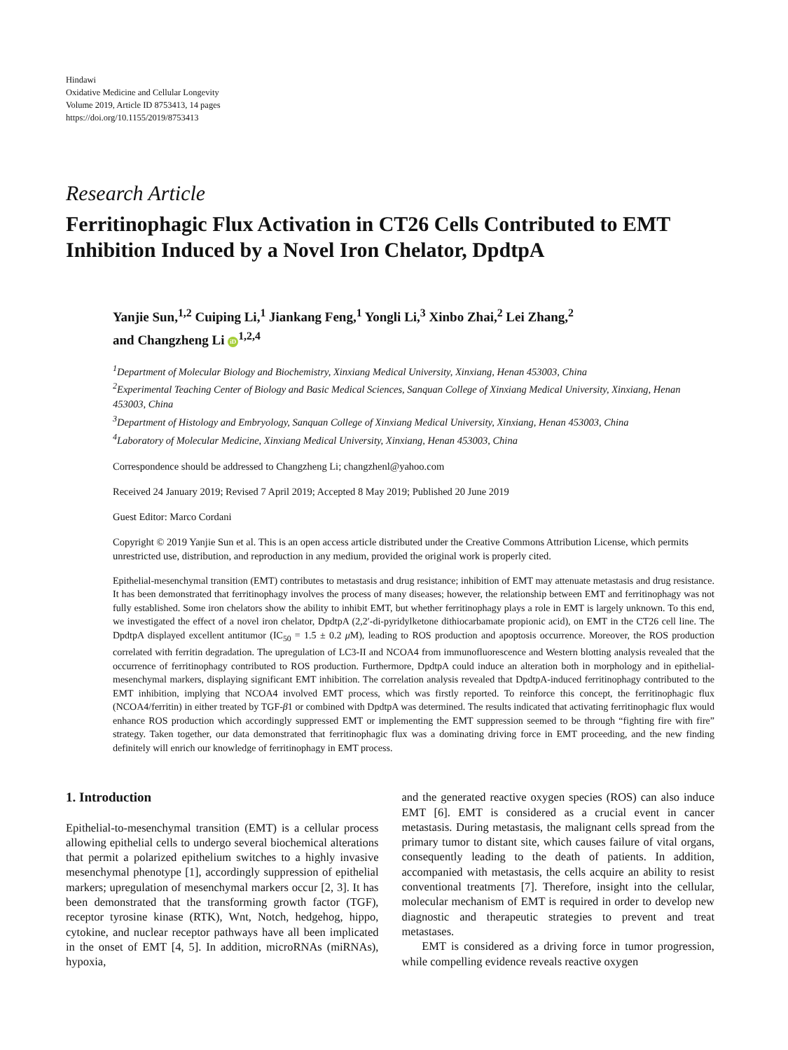Hindawi
Oxidative Medicine and Cellular Longevity
Volume 2019, Article ID 8753413, 14 pages
https://doi.org/10.1155/2019/8753413
Research Article
Ferritinophagic Flux Activation in CT26 Cells Contributed to EMT Inhibition Induced by a Novel Iron Chelator, DpdtpA
Yanjie Sun,<sup>1,2</sup> Cuiping Li,<sup>1</sup> Jiankang Feng,<sup>1</sup> Yongli Li,<sup>3</sup> Xinbo Zhai,<sup>2</sup> Lei Zhang,<sup>2</sup>
and Changzheng Li iD<sup>1,2,4</sup>
<sup>1</sup> Department of Molecular Biology and Biochemistry, Xinxiang Medical University, Xinxiang, Henan 453003, China
<sup>2</sup> Experimental Teaching Center of Biology and Basic Medical Sciences, Sanquan College of Xinxiang Medical University, Xinxiang, Henan 453003, China
<sup>3</sup> Department of Histology and Embryology, Sanquan College of Xinxiang Medical University, Xinxiang, Henan 453003, China
<sup>4</sup> Laboratory of Molecular Medicine, Xinxiang Medical University, Xinxiang, Henan 453003, China
Correspondence should be addressed to Changzheng Li; changzhenl@yahoo.com
Received 24 January 2019; Revised 7 April 2019; Accepted 8 May 2019; Published 20 June 2019
Guest Editor: Marco Cordani
Copyright © 2019 Yanjie Sun et al. This is an open access article distributed under the Creative Commons Attribution License, which permits unrestricted use, distribution, and reproduction in any medium, provided the original work is properly cited.
Epithelial-mesenchymal transition (EMT) contributes to metastasis and drug resistance; inhibition of EMT may attenuate metastasis and drug resistance. It has been demonstrated that ferritinophagy involves the process of many diseases; however, the relationship between EMT and ferritinophagy was not fully established. Some iron chelators show the ability to inhibit EMT, but whether ferritinophagy plays a role in EMT is largely unknown. To this end, we investigated the effect of a novel iron chelator, DpdtpA (2,2′-di-pyridylketone dithiocarbamate propionic acid), on EMT in the CT26 cell line. The DpdtpA displayed excellent antitumor (IC<sub>50</sub> = 1.5 ± 0.2 μ M), leading to ROS production and apoptosis occurrence. Moreover, the ROS production correlated with ferritin degradation. The upregulation of LC3-II and NCOA4 from immunofluorescence and Western blotting analysis revealed that the occurrence of ferritinophagy contributed to ROS production. Furthermore, DpdtpA could induce an alteration both in morphology and in epithelial-mesenchymal markers, displaying significant EMT inhibition. The correlation analysis revealed that DpdtpA-induced ferritinophagy contributed to the EMT inhibition, implying that NCOA4 involved EMT process, which was firstly reported. To reinforce this concept, the ferritinophagic flux (NCOA4/ferritin) in either treated by TGF-β1 or combined with DpdtpA was determined. The results indicated that activating ferritinophagic flux would enhance ROS production which accordingly suppressed EMT or implementing the EMT suppression seemed to be through “fighting fire with fire” strategy. Taken together, our data demonstrated that ferritinophagic flux was a dominating driving force in EMT proceeding, and the new finding definitely will enrich our knowledge of ferritinophagy in EMT process.
1. Introduction
Epithelial-to-mesenchymal transition (EMT) is a cellular process allowing epithelial cells to undergo several biochemical alterations that permit a polarized epithelium switches to a highly invasive mesenchymal phenotype [1], accordingly suppression of epithelial markers; upregulation of mesenchymal markers occur [2, 3]. It has been demonstrated that the transforming growth factor (TGF), receptor tyrosine kinase (RTK), Wnt, Notch, hedgehog, hippo, cytokine, and nuclear receptor pathways have all been implicated in the onset of EMT [4, 5]. In addition, microRNAs (miRNAs), hypoxia,
and the generated reactive oxygen species (ROS) can also induce EMT [6]. EMT is considered as a crucial event in cancer metastasis. During metastasis, the malignant cells spread from the primary tumor to distant site, which causes failure of vital organs, consequently leading to the death of patients. In addition, accompanied with metastasis, the cells acquire an ability to resist conventional treatments [7]. Therefore, insight into the cellular, molecular mechanism of EMT is required in order to develop new diagnostic and therapeutic strategies to prevent and treat metastases.
EMT is considered as a driving force in tumor progression, while compelling evidence reveals reactive oxygen